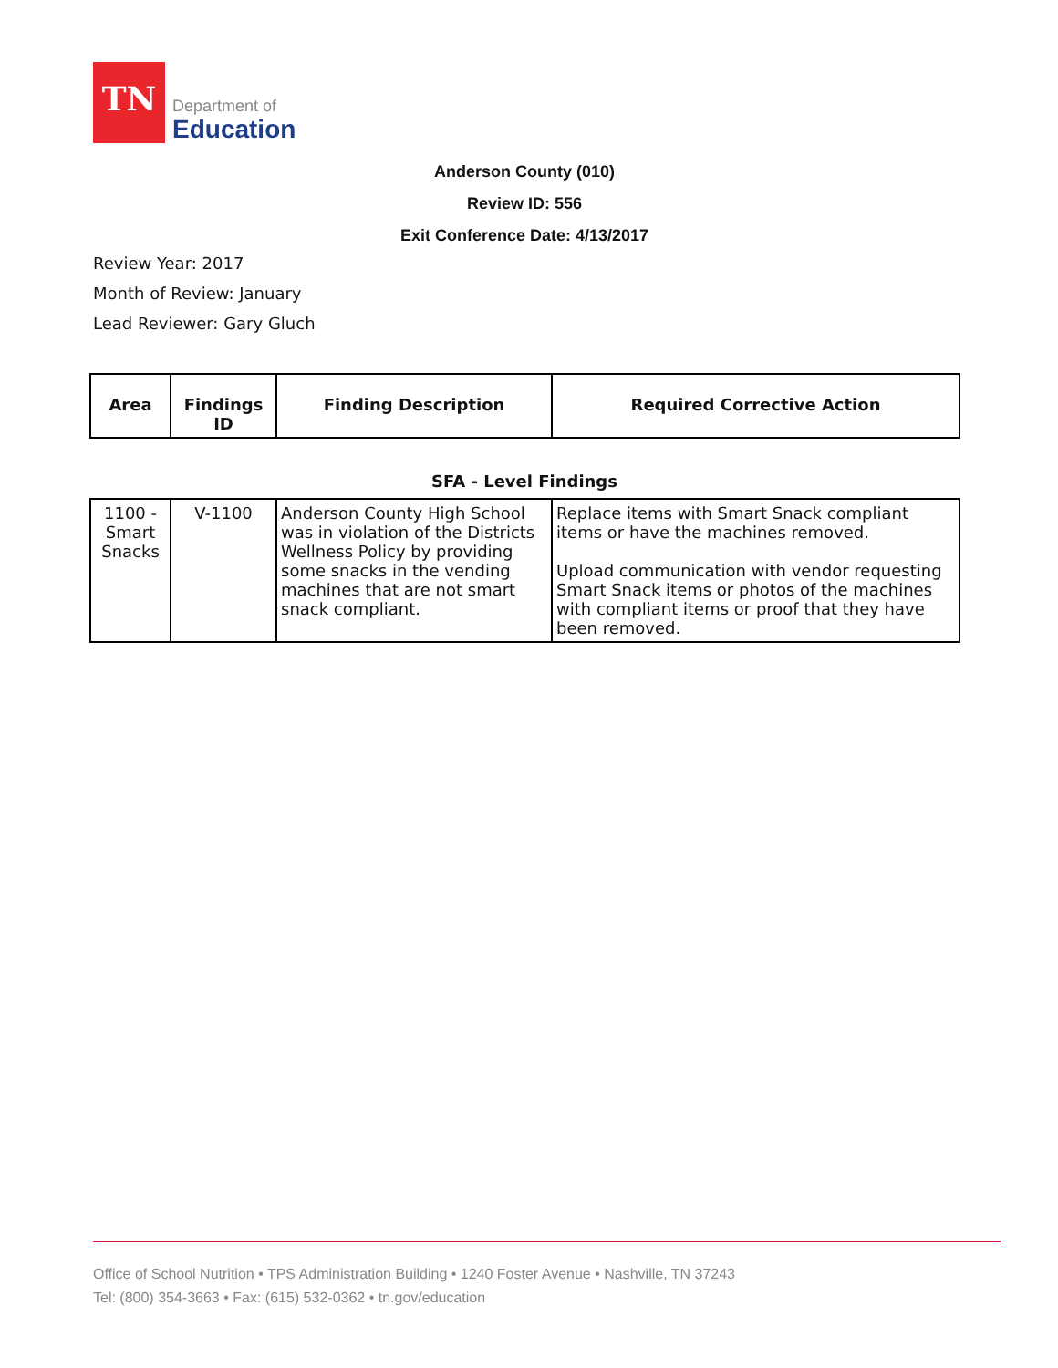TN
Department of
Education
Anderson County (010)
Review ID: 556
Exit Conference Date: 4/13/2017
Review Year: 2017
Month of Review: January
Lead Reviewer: Gary Gluch
| Area | Findings ID | Finding Description | Required Corrective Action |
| --- | --- | --- | --- |
SFA - Level Findings
| 1100 - Smart Snacks | V-1100 | Anderson County High School was in violation of the Districts Wellness Policy by providing some snacks in the vending machines that are not smart snack compliant. | Replace items with Smart Snack compliant items or have the machines removed. Upload communication with vendor requesting Smart Snack items or photos of the machines with compliant items or proof that they have been removed. |
Office of School Nutrition • TPS Administration Building • 1240 Foster Avenue • Nashville, TN 37243
Tel: (800) 354-3663 • Fax: (615) 532-0362 • tn.gov/education